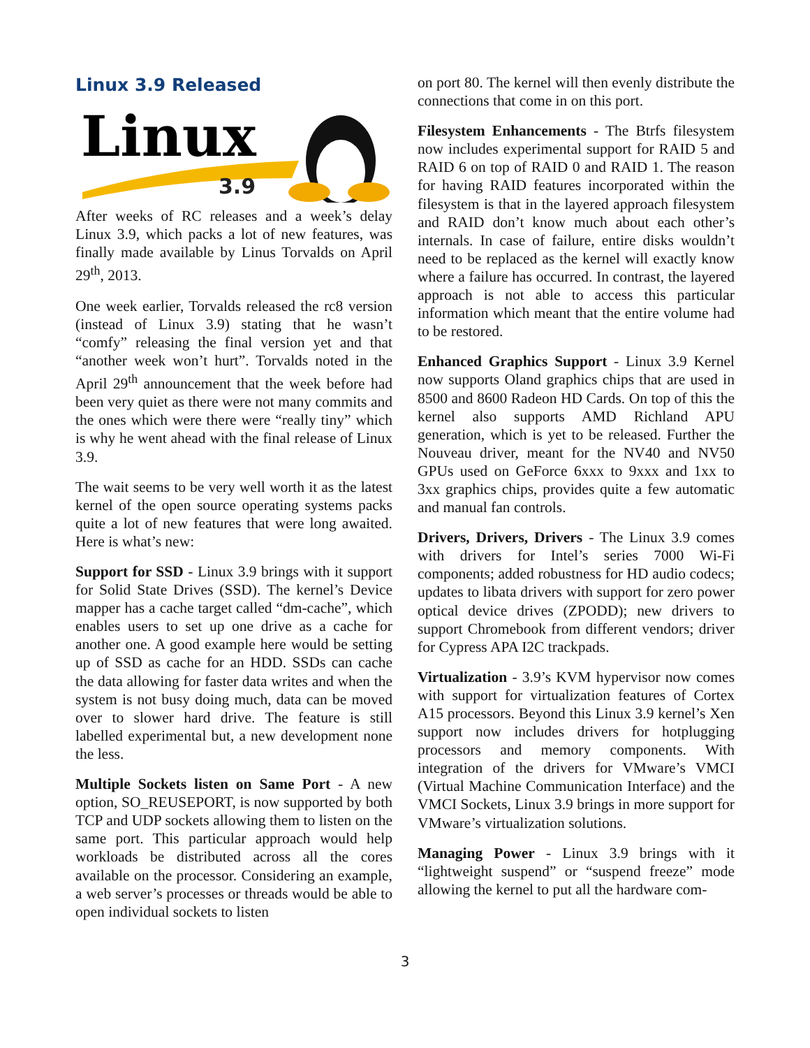Linux 3.9 Released
Linux
3.9
After weeks of RC releases and a week’s delay Linux 3.9, which packs a lot of new features, was finally made available by Linus Torvalds on April 29<sup>th</sup>, 2013.
One week earlier, Torvalds released the rc8 version (instead of Linux 3.9) stating that he wasn’t “comfy” releasing the final version yet and that “another week won’t hurt”. Torvalds noted in the April 29<sup>th</sup> announcement that the week before had been very quiet as there were not many commits and the ones which were there were “really tiny” which is why he went ahead with the final release of Linux 3.9.
The wait seems to be very well worth it as the latest kernel of the open source operating systems packs quite a lot of new features that were long awaited. Here is what’s new:
Support for SSD - Linux 3.9 brings with it support for Solid State Drives (SSD). The kernel’s Device mapper has a cache target called “dm-cache”, which enables users to set up one drive as a cache for another one. A good example here would be setting up of SSD as cache for an HDD. SSDs can cache the data allowing for faster data writes and when the system is not busy doing much, data can be moved over to slower hard drive. The feature is still labelled experimental but, a new development none the less.
Multiple Sockets listen on Same Port - A new option, SO_REUSEPORT, is now supported by both TCP and UDP sockets allowing them to listen on the same port. This particular approach would help workloads be distributed across all the cores available on the processor. Considering an example, a web server’s processes or threads would be able to open individual sockets to listen
on port 80. The kernel will then evenly distribute the connections that come in on this port.
Filesystem Enhancements - The Btrfs filesystem now includes experimental support for RAID 5 and RAID 6 on top of RAID 0 and RAID 1. The reason for having RAID features incorporated within the filesystem is that in the layered approach filesystem and RAID don’t know much about each other’s internals. In case of failure, entire disks wouldn’t need to be replaced as the kernel will exactly know where a failure has occurred. In contrast, the layered approach is not able to access this particular information which meant that the entire volume had to be restored.
Enhanced Graphics Support - Linux 3.9 Kernel now supports Oland graphics chips that are used in 8500 and 8600 Radeon HD Cards. On top of this the kernel also supports AMD Richland APU generation, which is yet to be released. Further the Nouveau driver, meant for the NV40 and NV50 GPUs used on GeForce 6xxx to 9xxx and 1xx to 3xx graphics chips, provides quite a few automatic and manual fan controls.
Drivers, Drivers, Drivers - The Linux 3.9 comes with drivers for Intel’s series 7000 Wi-Fi components; added robustness for HD audio codecs; updates to libata drivers with support for zero power optical device drives (ZPODD); new drivers to support Chromebook from different vendors; driver for Cypress APA I2C trackpads.
Virtualization - 3.9’s KVM hypervisor now comes with support for virtualization features of Cortex A15 processors. Beyond this Linux 3.9 kernel’s Xen support now includes drivers for hotplugging processors and memory components. With integration of the drivers for VMware’s VMCI (Virtual Machine Communication Interface) and the VMCI Sockets, Linux 3.9 brings in more support for VMware’s virtualization solutions.
Managing Power - Linux 3.9 brings with it “lightweight suspend” or “suspend freeze” mode allowing the kernel to put all the hardware com-
3